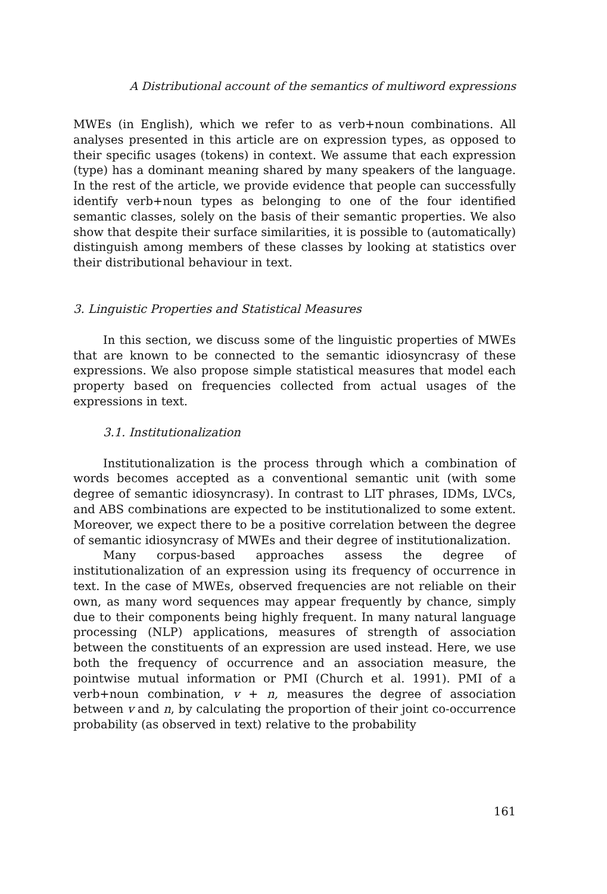A Distributional account of the semantics of multiword expressions
MWEs (in English), which we refer to as verb+noun combinations. All analyses presented in this article are on expression types, as opposed to their specific usages (tokens) in context. We assume that each expression (type) has a dominant meaning shared by many speakers of the language. In the rest of the article, we provide evidence that people can successfully identify verb+noun types as belonging to one of the four identified semantic classes, solely on the basis of their semantic properties. We also show that despite their surface similarities, it is possible to (automatically) distinguish among members of these classes by looking at statistics over their distributional behaviour in text.
3. Linguistic Properties and Statistical Measures
In this section, we discuss some of the linguistic properties of MWEs that are known to be connected to the semantic idiosyncrasy of these expressions. We also propose simple statistical measures that model each property based on frequencies collected from actual usages of the expressions in text.
3.1. Institutionalization
Institutionalization is the process through which a combination of words becomes accepted as a conventional semantic unit (with some degree of semantic idiosyncrasy). In contrast to LIT phrases, IDMs, LVCs, and ABS combinations are expected to be institutionalized to some extent. Moreover, we expect there to be a positive correlation between the degree of semantic idiosyncrasy of MWEs and their degree of institutionalization.
Many corpus-based approaches assess the degree of institutionalization of an expression using its frequency of occurrence in text. In the case of MWEs, observed frequencies are not reliable on their own, as many word sequences may appear frequently by chance, simply due to their components being highly frequent. In many natural language processing (NLP) applications, measures of strength of association between the constituents of an expression are used instead. Here, we use both the frequency of occurrence and an association measure, the pointwise mutual information or PMI (Church et al. 1991). PMI of a verb+noun combination, v + n, measures the degree of association between v and n, by calculating the proportion of their joint co-occurrence probability (as observed in text) relative to the probability
161